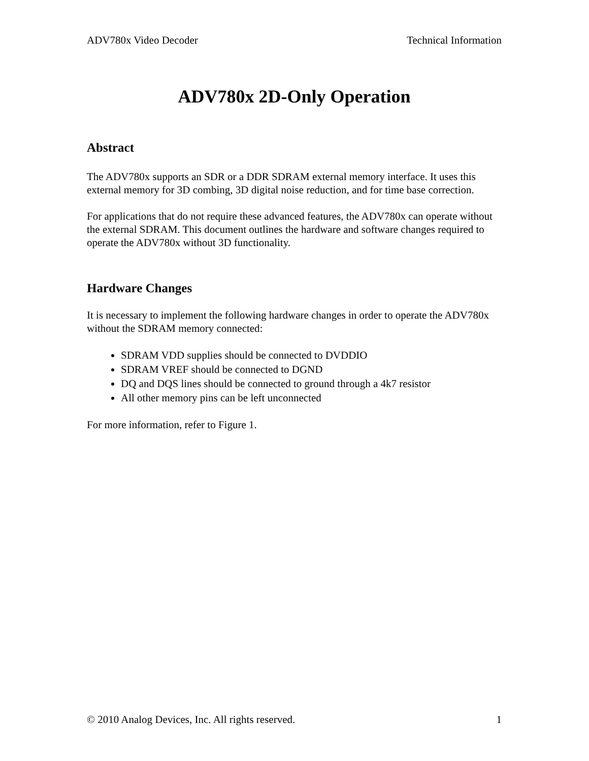ADV780x Video Decoder Technical Information
ADV780x 2D-Only Operation
Abstract
The ADV780x supports an SDR or a DDR SDRAM external memory interface. It uses this external memory for 3D combing, 3D digital noise reduction, and for time base correction.
For applications that do not require these advanced features, the ADV780x can operate without the external SDRAM. This document outlines the hardware and software changes required to operate the ADV780x without 3D functionality.
Hardware Changes
It is necessary to implement the following hardware changes in order to operate the ADV780x without the SDRAM memory connected:
SDRAM VDD supplies should be connected to DVDDIO
SDRAM VREF should be connected to DGND
DQ and DQS lines should be connected to ground through a 4k7 resistor
All other memory pins can be left unconnected
For more information, refer to Figure 1.
© 2010 Analog Devices, Inc. All rights reserved. 1